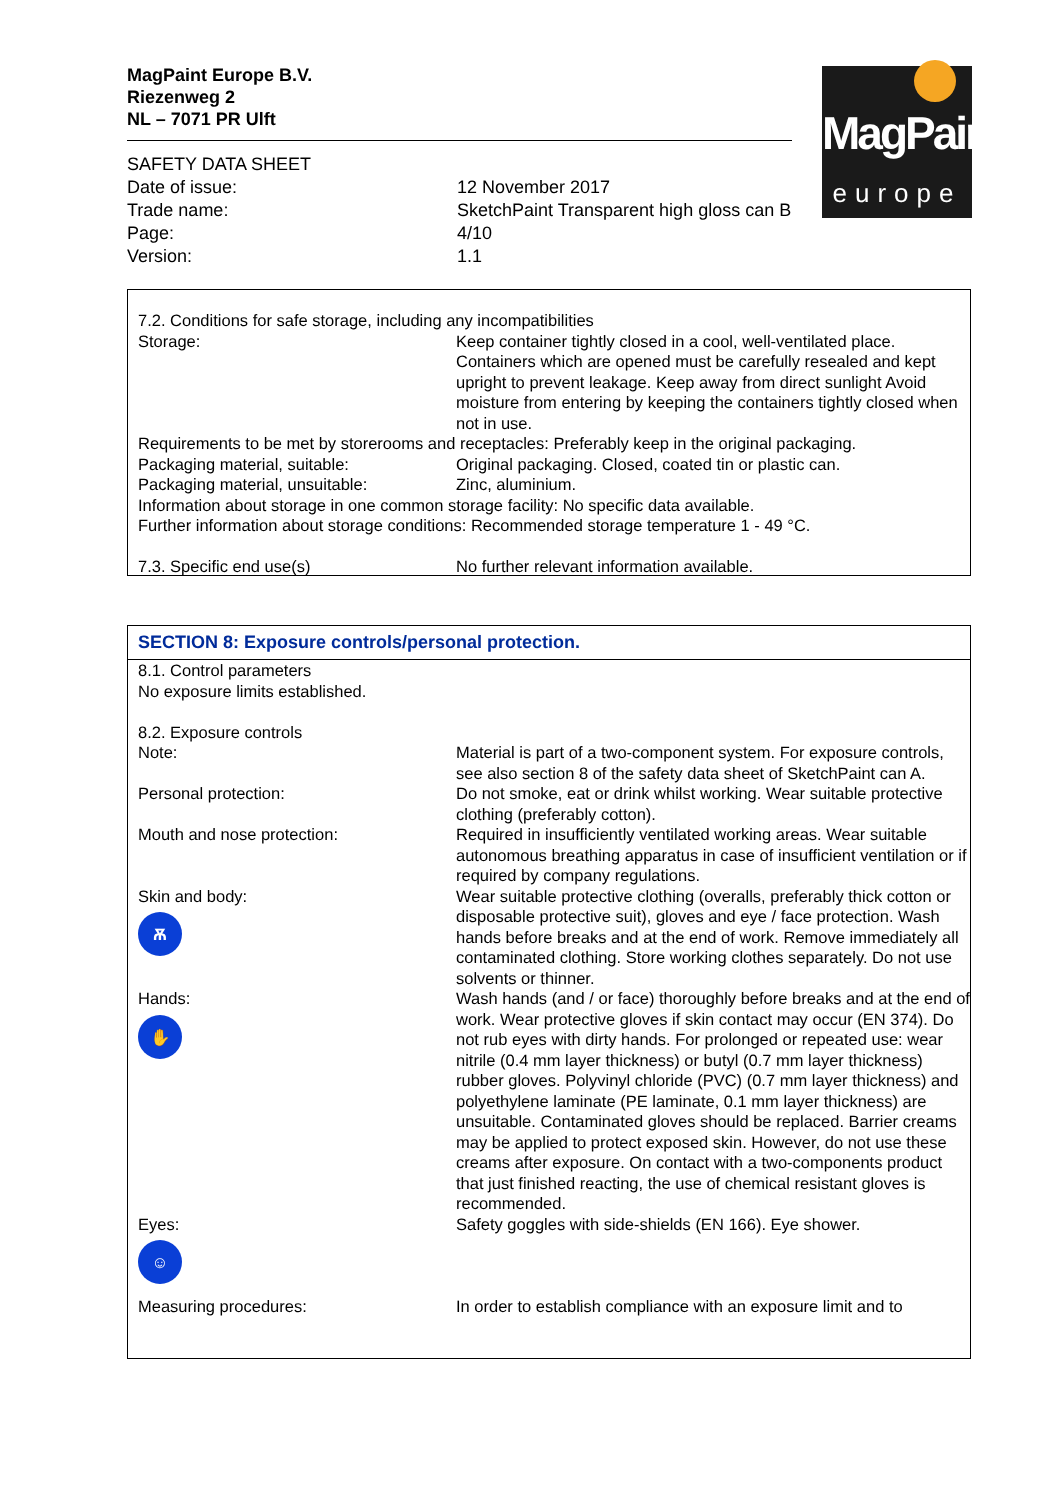MagPaint Europe B.V.
Riezenweg 2
NL – 7071 PR Ulft
MagPaint
europe
| SAFETY DATA SHEET | |
| Date of issue: | 12 November 2017 |
| Trade name: | SketchPaint Transparent high gloss can B |
| Page: | 4/10 |
| Version: | 1.1 |
| 7.2. Conditions for safe storage, including any incompatibilities | |
| Storage: | Keep container tightly closed in a cool, well-ventilated place. Containers which are opened must be carefully resealed and kept upright to prevent leakage. Keep away from direct sunlight Avoid moisture from entering by keeping the containers tightly closed when not in use. |
| Requirements to be met by storerooms and receptacles: Preferably keep in the original packaging. | |
| Packaging material, suitable: | Original packaging. Closed, coated tin or plastic can. |
| Packaging material, unsuitable: | Zinc, aluminium. |
| Information about storage in one common storage facility: No specific data available. | |
| Further information about storage conditions: Recommended storage temperature 1 - 49 °C. | |
| 7.3. Specific end use(s) | No further relevant information available. |
SECTION 8: Exposure controls/personal protection.
| 8.1. Control parameters No exposure limits established. | |
| 8.2. Exposure controls | |
| Note: | Material is part of a two-component system. For exposure controls, see also section 8 of the safety data sheet of SketchPaint can A. |
| Personal protection: | Do not smoke, eat or drink whilst working. Wear suitable protective clothing (preferably cotton). |
| Mouth and nose protection: | Required in insufficiently ventilated working areas. Wear suitable autonomous breathing apparatus in case of insufficient ventilation or if required by company regulations. |
| Skin and body: Ѫ | Wear suitable protective clothing (overalls, preferably thick cotton or disposable protective suit), gloves and eye / face protection. Wash hands before breaks and at the end of work. Remove immediately all contaminated clothing. Store working clothes separately. Do not use solvents or thinner. |
| Hands: ✋ | Wash hands (and / or face) thoroughly before breaks and at the end of work. Wear protective gloves if skin contact may occur (EN 374). Do not rub eyes with dirty hands. For prolonged or repeated use: wear nitrile (0.4 mm layer thickness) or butyl (0.7 mm layer thickness) rubber gloves. Polyvinyl chloride (PVC) (0.7 mm layer thickness) and polyethylene laminate (PE laminate, 0.1 mm layer thickness) are unsuitable. Contaminated gloves should be replaced. Barrier creams may be applied to protect exposed skin. However, do not use these creams after exposure. On contact with a two-components product that just finished reacting, the use of chemical resistant gloves is recommended. |
| Eyes: ☺ | Safety goggles with side-shields (EN 166). Eye shower. |
| Measuring procedures: | In order to establish compliance with an exposure limit and to |